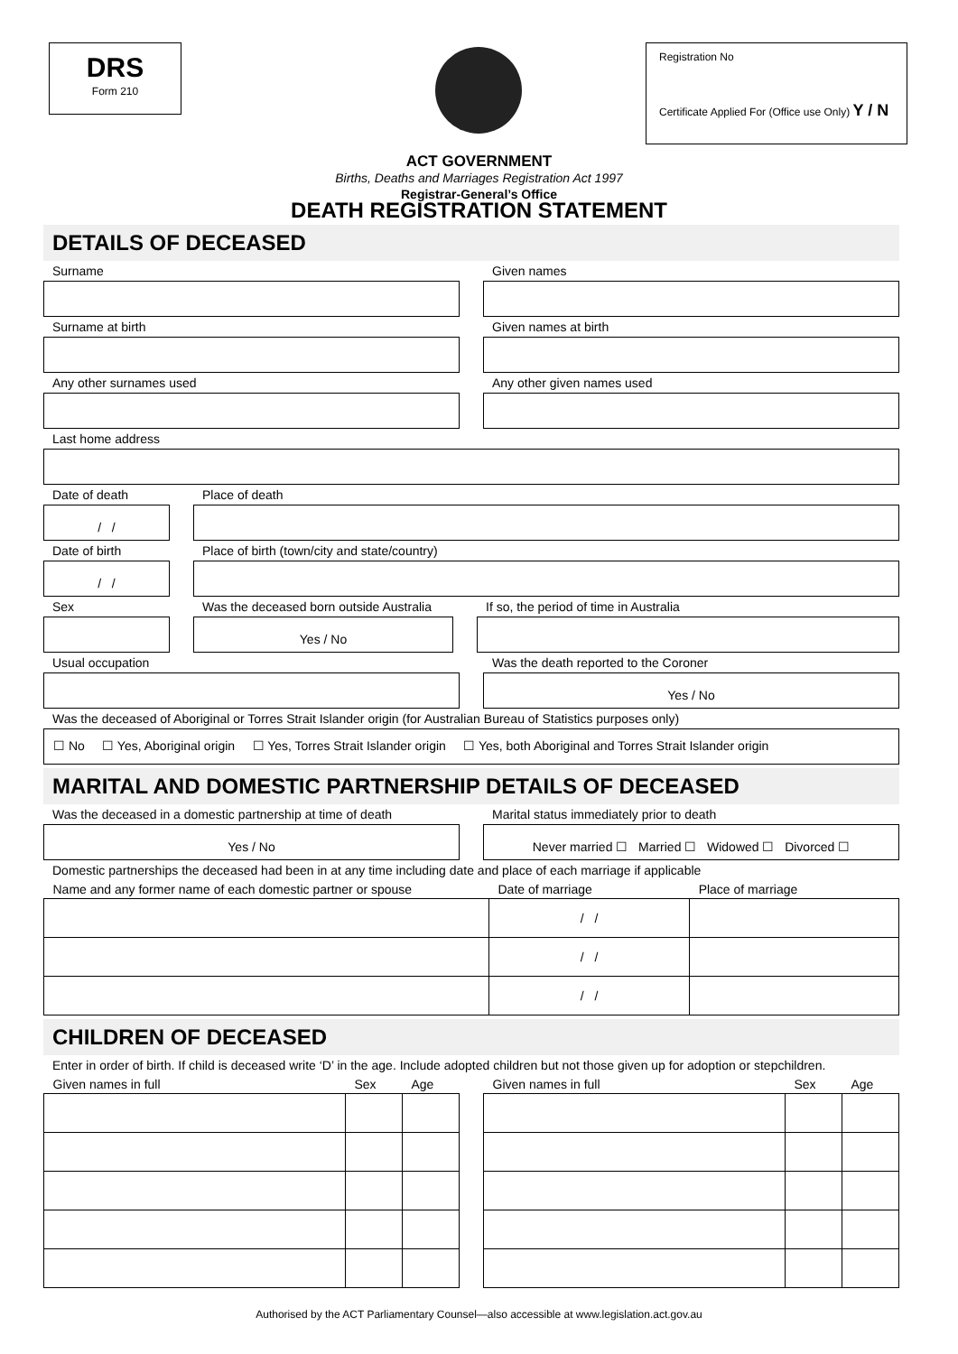DRS
Form 210
Registration No
Certificate Applied For (Office use Only) Y / N
ACT GOVERNMENT
Births, Deaths and Marriages Registration Act 1997
Registrar-General’s Office
DEATH REGISTRATION STATEMENT
DETAILS OF DECEASED
Surname Given names
Surname at birth Given names at birth
Any other surnames used Any other given names used
Last home address
Date of death
/ /
Place of death
Date of birth
/ /
Place of birth (town/city and state/country)
Sex Was the deceased born outside Australia
Yes / No
If so, the period of time in Australia
Usual occupation Was the death reported to the Coroner
Yes / No
Was the deceased of Aboriginal or Torres Strait Islander origin (for Australian Bureau of Statistics purposes only)
☐ No ☐ Yes, Aboriginal origin ☐ Yes, Torres Strait Islander origin ☐ Yes, both Aboriginal and Torres Strait Islander origin
MARITAL AND DOMESTIC PARTNERSHIP DETAILS OF DECEASED
Was the deceased in a domestic partnership at time of death
Yes / No
Marital status immediately prior to death
Never married ☐ Married ☐ Widowed ☐ Divorced ☐
Domestic partnerships the deceased had been in at any time including date and place of each marriage if applicable
| Name and any former name of each domestic partner or spouse | Date of marriage | Place of marriage |
| --- | --- | --- |
| | / / | |
| | / / | |
| | / / | |
CHILDREN OF DECEASED
Enter in order of birth. If child is deceased write ‘D’ in the age. Include adopted children but not those given up for adoption or stepchildren.
| Given names in full | Sex | Age |
| --- | --- | --- |
| Given names in full | Sex | Age |
| --- | --- | --- |
Authorised by the ACT Parliamentary Counsel—also accessible at www.legislation.act.gov.au